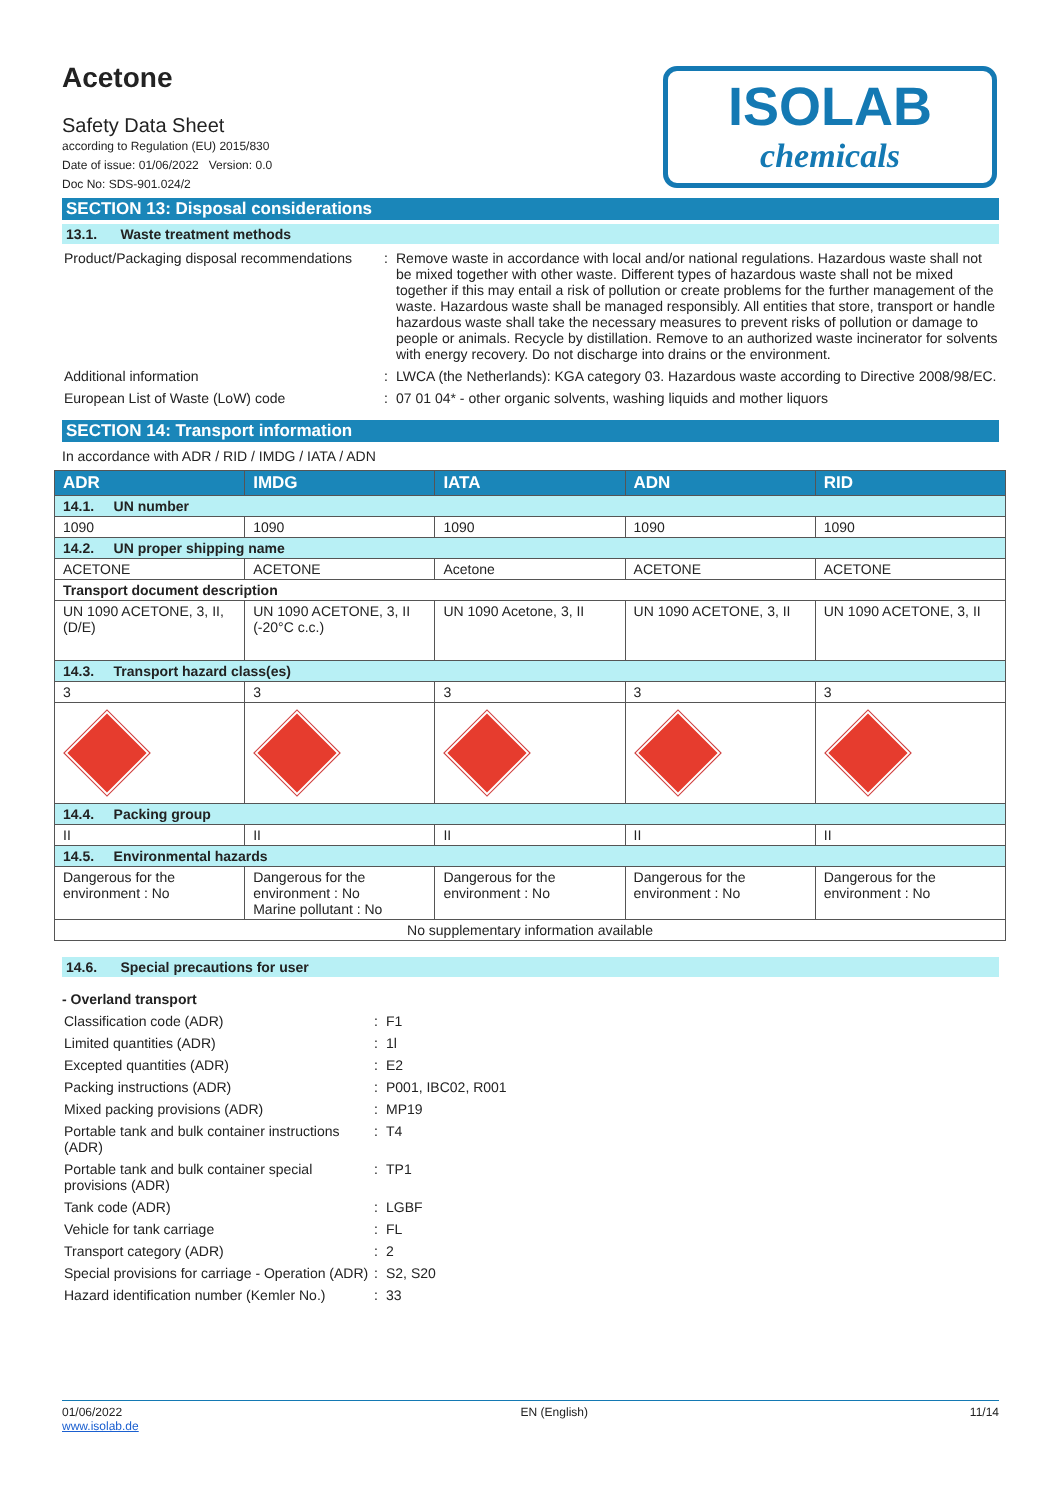ISOLAB
chemicals
Acetone
Safety Data Sheet
according to Regulation (EU) 2015/830
Date of issue: 01/06/2022 Version: 0.0
Doc No: SDS-901.024/2
SECTION 13: Disposal considerations
13.1. Waste treatment methods
Product/Packaging disposal recommendations
: Remove waste in accordance with local and/or national regulations. Hazardous waste shall not be mixed together with other waste. Different types of hazardous waste shall not be mixed together if this may entail a risk of pollution or create problems for the further management of the waste. Hazardous waste shall be managed responsibly. All entities that store, transport or handle hazardous waste shall take the necessary measures to prevent risks of pollution or damage to people or animals. Recycle by distillation. Remove to an authorized waste incinerator for solvents with energy recovery. Do not discharge into drains or the environment.
Additional information : LWCA (the Netherlands): KGA category 03. Hazardous waste according to Directive 2008/98/EC.
European List of Waste (LoW) code : 07 01 04* - other organic solvents, washing liquids and mother liquors
SECTION 14: Transport information
In accordance with ADR / RID / IMDG / IATA / ADN
| ADR | IMDG | IATA | ADN | RID |
| --- | --- | --- | --- | --- |
| 14.1. UN number | | | | |
| 1090 | 1090 | 1090 | 1090 | 1090 |
| 14.2. UN proper shipping name | | | | |
| ACETONE | ACETONE | Acetone | ACETONE | ACETONE |
| Transport document description | | | | |
| UN 1090 ACETONE, 3, II, (D/E) | UN 1090 ACETONE, 3, II (-20°C c.c.) | UN 1090 Acetone, 3, II | UN 1090 ACETONE, 3, II | UN 1090 ACETONE, 3, II |
| 14.3. Transport hazard class(es) | | | | |
| 3 | 3 | 3 | 3 | 3 |
| 14.4. Packing group | | | | |
| II | II | II | II | II |
| 14.5. Environmental hazards | | | | |
| Dangerous for the environment : No | Dangerous for the environment : No Marine pollutant : No | Dangerous for the environment : No | Dangerous for the environment : No | Dangerous for the environment : No |
| No supplementary information available | | | | |
14.6. Special precautions for user
- Overland transport
Classification code (ADR) : F1
Limited quantities (ADR) : 1l
Excepted quantities (ADR) : E2
Packing instructions (ADR) : P001, IBC02, R001
Mixed packing provisions (ADR) : MP19
Portable tank and bulk container instructions (ADR)
: T4
Portable tank and bulk container special provisions (ADR)
: TP1
Tank code (ADR) : LGBF
Vehicle for tank carriage : FL
Transport category (ADR) : 2
Special provisions for carriage - Operation (ADR)
: S2, S20
Hazard identification number (Kemler No.)
: 33
01/06/2022
www.isolab.de
EN (English) 11/14